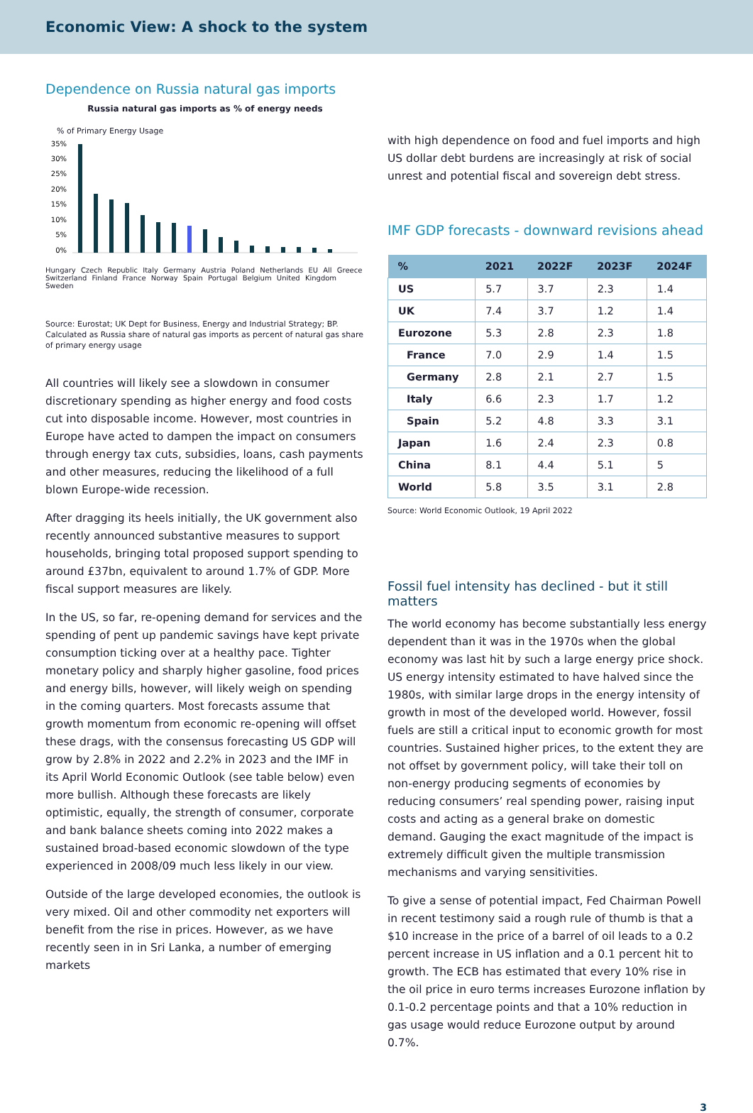Economic View: A shock to the system
Dependence on Russia natural gas imports
Russia natural gas imports as % of energy needs
% of Primary Energy Usage
35%
30%
25%
20%
15%
10%
5%
0%
Hungary Czech Republic Italy Germany Austria Poland Netherlands EU All Greece Switzerland Finland France Norway Spain Portugal Belgium United Kingdom Sweden
Source: Eurostat; UK Dept for Business, Energy and Industrial Strategy; BP. Calculated as Russia share of natural gas imports as percent of natural gas share of primary energy usage
All countries will likely see a slowdown in consumer discretionary spending as higher energy and food costs cut into disposable income. However, most countries in Europe have acted to dampen the impact on consumers through energy tax cuts, subsidies, loans, cash payments and other measures, reducing the likelihood of a full blown Europe-wide recession.
After dragging its heels initially, the UK government also recently announced substantive measures to support households, bringing total proposed support spending to around £37bn, equivalent to around 1.7% of GDP. More fiscal support measures are likely.
In the US, so far, re-opening demand for services and the spending of pent up pandemic savings have kept private consumption ticking over at a healthy pace. Tighter monetary policy and sharply higher gasoline, food prices and energy bills, however, will likely weigh on spending in the coming quarters. Most forecasts assume that growth momentum from economic re-opening will offset these drags, with the consensus forecasting US GDP will grow by 2.8% in 2022 and 2.2% in 2023 and the IMF in its April World Economic Outlook (see table below) even more bullish. Although these forecasts are likely optimistic, equally, the strength of consumer, corporate and bank balance sheets coming into 2022 makes a sustained broad-based economic slowdown of the type experienced in 2008/09 much less likely in our view.
Outside of the large developed economies, the outlook is very mixed. Oil and other commodity net exporters will benefit from the rise in prices. However, as we have recently seen in in Sri Lanka, a number of emerging markets
with high dependence on food and fuel imports and high US dollar debt burdens are increasingly at risk of social unrest and potential fiscal and sovereign debt stress.
IMF GDP forecasts - downward revisions ahead
| % | 2021 | 2022F | 2023F | 2024F |
| --- | --- | --- | --- | --- |
| US | 5.7 | 3.7 | 2.3 | 1.4 |
| UK | 7.4 | 3.7 | 1.2 | 1.4 |
| Eurozone | 5.3 | 2.8 | 2.3 | 1.8 |
| France | 7.0 | 2.9 | 1.4 | 1.5 |
| Germany | 2.8 | 2.1 | 2.7 | 1.5 |
| Italy | 6.6 | 2.3 | 1.7 | 1.2 |
| Spain | 5.2 | 4.8 | 3.3 | 3.1 |
| Japan | 1.6 | 2.4 | 2.3 | 0.8 |
| China | 8.1 | 4.4 | 5.1 | 5 |
| World | 5.8 | 3.5 | 3.1 | 2.8 |
Source: World Economic Outlook, 19 April 2022
Fossil fuel intensity has declined - but it still matters
The world economy has become substantially less energy dependent than it was in the 1970s when the global economy was last hit by such a large energy price shock. US energy intensity estimated to have halved since the 1980s, with similar large drops in the energy intensity of growth in most of the developed world. However, fossil fuels are still a critical input to economic growth for most countries. Sustained higher prices, to the extent they are not offset by government policy, will take their toll on non-energy producing segments of economies by reducing consumers’ real spending power, raising input costs and acting as a general brake on domestic demand. Gauging the exact magnitude of the impact is extremely difficult given the multiple transmission mechanisms and varying sensitivities.
To give a sense of potential impact, Fed Chairman Powell in recent testimony said a rough rule of thumb is that a $10 increase in the price of a barrel of oil leads to a 0.2 percent increase in US inflation and a 0.1 percent hit to growth. The ECB has estimated that every 10% rise in the oil price in euro terms increases Eurozone inflation by 0.1-0.2 percentage points and that a 10% reduction in gas usage would reduce Eurozone output by around 0.7%.
3